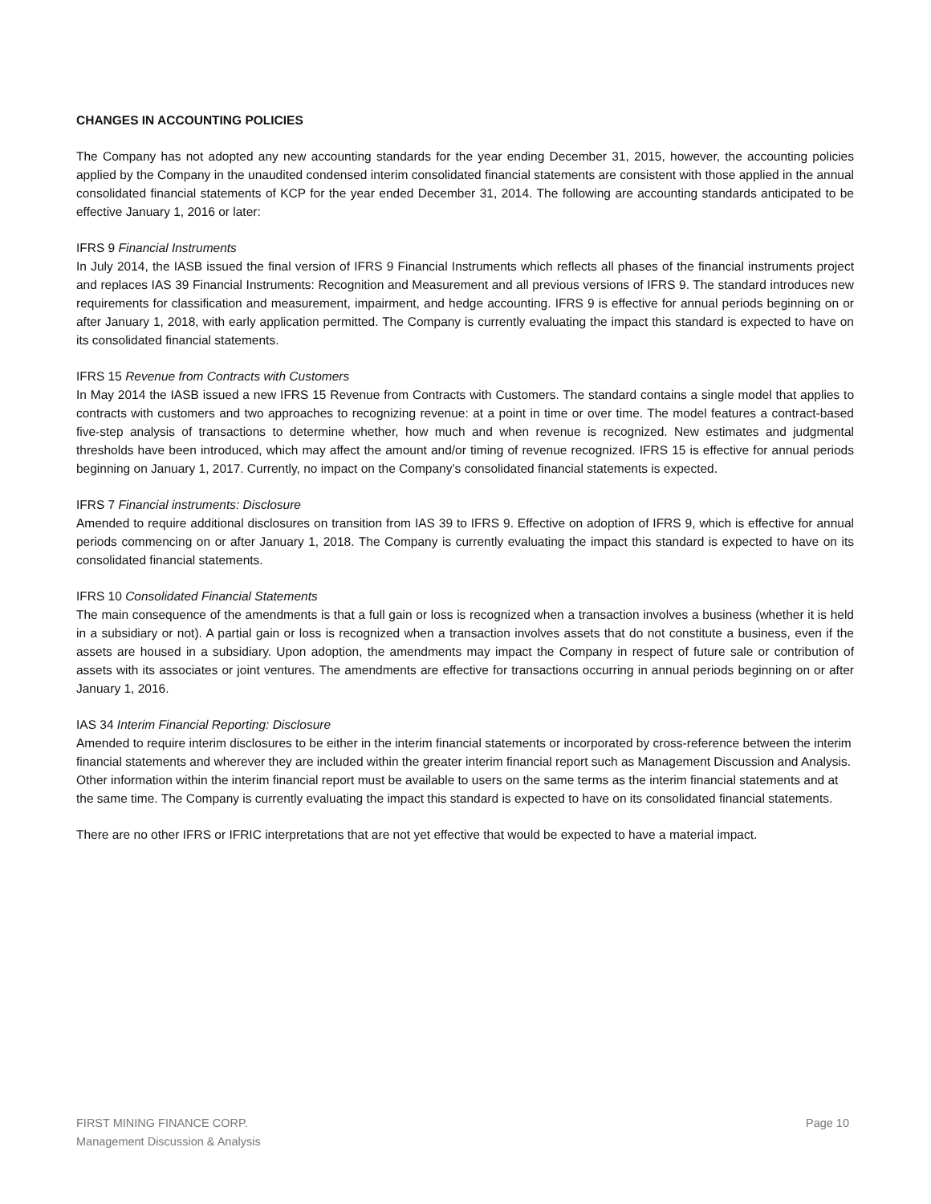CHANGES IN ACCOUNTING POLICIES
The Company has not adopted any new accounting standards for the year ending December 31, 2015, however, the accounting policies applied by the Company in the unaudited condensed interim consolidated financial statements are consistent with those applied in the annual consolidated financial statements of KCP for the year ended December 31, 2014. The following are accounting standards anticipated to be effective January 1, 2016 or later:
IFRS 9 Financial Instruments
In July 2014, the IASB issued the final version of IFRS 9 Financial Instruments which reflects all phases of the financial instruments project and replaces IAS 39 Financial Instruments: Recognition and Measurement and all previous versions of IFRS 9. The standard introduces new requirements for classification and measurement, impairment, and hedge accounting. IFRS 9 is effective for annual periods beginning on or after January 1, 2018, with early application permitted. The Company is currently evaluating the impact this standard is expected to have on its consolidated financial statements.
IFRS 15 Revenue from Contracts with Customers
In May 2014 the IASB issued a new IFRS 15 Revenue from Contracts with Customers. The standard contains a single model that applies to contracts with customers and two approaches to recognizing revenue: at a point in time or over time. The model features a contract-based five-step analysis of transactions to determine whether, how much and when revenue is recognized. New estimates and judgmental thresholds have been introduced, which may affect the amount and/or timing of revenue recognized. IFRS 15 is effective for annual periods beginning on January 1, 2017. Currently, no impact on the Company’s consolidated financial statements is expected.
IFRS 7 Financial instruments: Disclosure
Amended to require additional disclosures on transition from IAS 39 to IFRS 9. Effective on adoption of IFRS 9, which is effective for annual periods commencing on or after January 1, 2018. The Company is currently evaluating the impact this standard is expected to have on its consolidated financial statements.
IFRS 10 Consolidated Financial Statements
The main consequence of the amendments is that a full gain or loss is recognized when a transaction involves a business (whether it is held in a subsidiary or not). A partial gain or loss is recognized when a transaction involves assets that do not constitute a business, even if the assets are housed in a subsidiary. Upon adoption, the amendments may impact the Company in respect of future sale or contribution of assets with its associates or joint ventures. The amendments are effective for transactions occurring in annual periods beginning on or after January 1, 2016.
IAS 34 Interim Financial Reporting: Disclosure
Amended to require interim disclosures to be either in the interim financial statements or incorporated by cross-reference between the interim financial statements and wherever they are included within the greater interim financial report such as Management Discussion and Analysis. Other information within the interim financial report must be available to users on the same terms as the interim financial statements and at the same time. The Company is currently evaluating the impact this standard is expected to have on its consolidated financial statements.
There are no other IFRS or IFRIC interpretations that are not yet effective that would be expected to have a material impact.
FIRST MINING FINANCE CORP.
Management Discussion & Analysis
Page 10